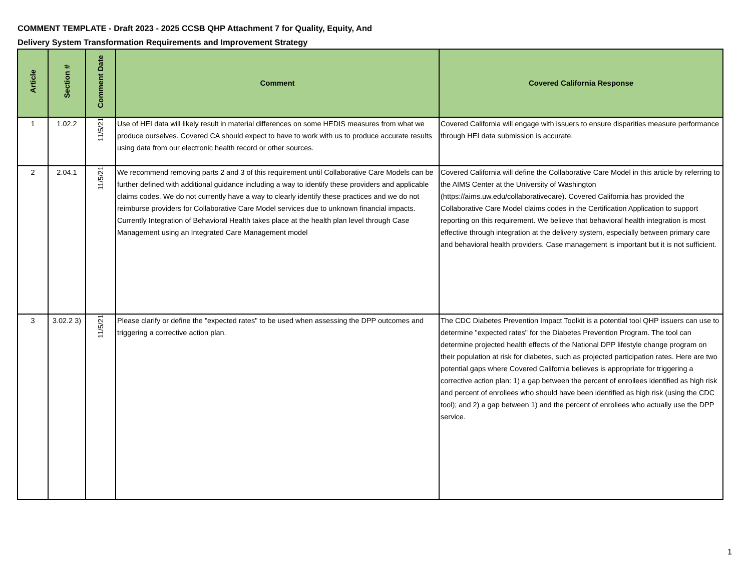COMMENT TEMPLATE - Draft 2023 - 2025 CCSB QHP Attachment 7 for Quality, Equity, And
Delivery System Transformation Requirements and Improvement Strategy
| Article | Section # | Comment Date | Comment | Covered California Response |
| --- | --- | --- | --- | --- |
| 1 | 1.02.2 | 11/5/21 | Use of HEI data will likely result in material differences on some HEDIS measures from what we produce ourselves. Covered CA should expect to have to work with us to produce accurate results using data from our electronic health record or other sources. | Covered California will engage with issuers to ensure disparities measure performance through HEI data submission is accurate. |
| 2 | 2.04.1 | 11/5/21 | We recommend removing parts 2 and 3 of this requirement until Collaborative Care Models can be further defined with additional guidance including a way to identify these providers and applicable claims codes. We do not currently have a way to clearly identify these practices and we do not reimburse providers for Collaborative Care Model services due to unknown financial impacts. Currently Integration of Behavioral Health takes place at the health plan level through Case Management using an Integrated Care Management model | Covered California will define the Collaborative Care Model in this article by referring to the AIMS Center at the University of Washington (https://aims.uw.edu/collaborativecare). Covered California has provided the Collaborative Care Model claims codes in the Certification Application to support reporting on this requirement. We believe that behavioral health integration is most effective through integration at the delivery system, especially between primary care and behavioral health providers. Case management is important but it is not sufficient. |
| 3 | 3.02.2 3) | 11/5/21 | Please clarify or define the "expected rates" to be used when assessing the DPP outcomes and triggering a corrective action plan. | The CDC Diabetes Prevention Impact Toolkit is a potential tool QHP issuers can use to determine "expected rates" for the Diabetes Prevention Program. The tool can determine projected health effects of the National DPP lifestyle change program on their population at risk for diabetes, such as projected participation rates. Here are two potential gaps where Covered California believes is appropriate for triggering a corrective action plan: 1) a gap between the percent of enrollees identified as high risk and percent of enrollees who should have been identified as high risk (using the CDC tool); and 2) a gap between 1) and the percent of enrollees who actually use the DPP service. |
1